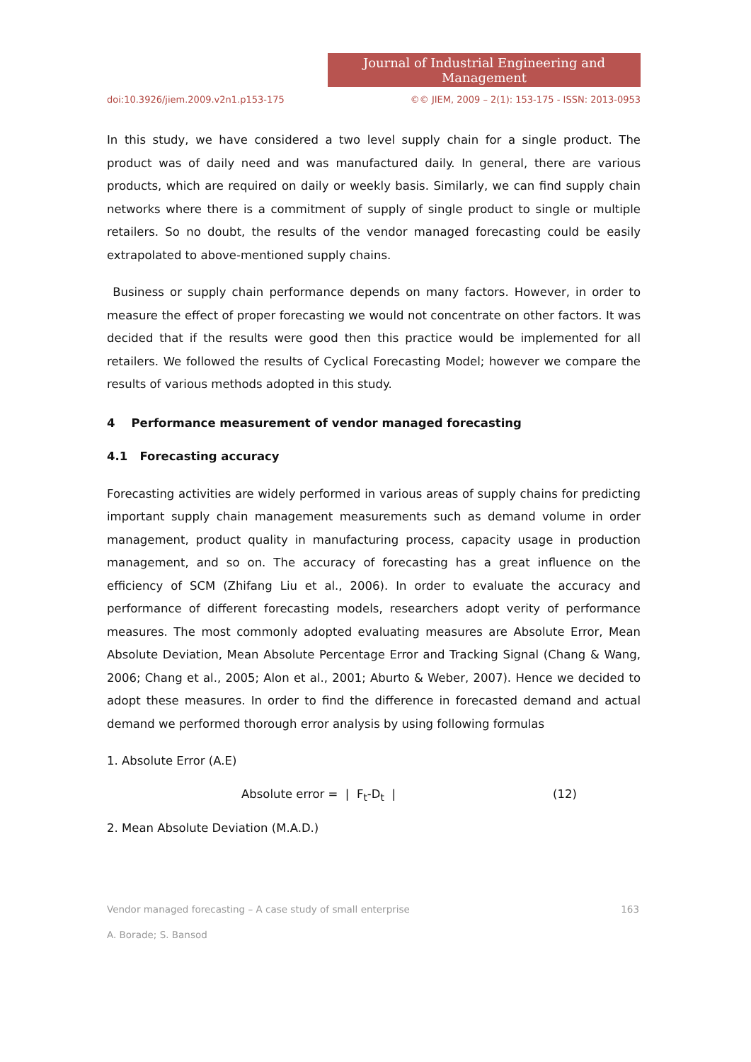Journal of Industrial Engineering and Management
doi:10.3926/jiem.2009.v2n1.p153-175 ©© JIEM, 2009 – 2(1): 153-175 - ISSN: 2013-0953
In this study, we have considered a two level supply chain for a single product. The product was of daily need and was manufactured daily. In general, there are various products, which are required on daily or weekly basis. Similarly, we can find supply chain networks where there is a commitment of supply of single product to single or multiple retailers. So no doubt, the results of the vendor managed forecasting could be easily extrapolated to above-mentioned supply chains.
Business or supply chain performance depends on many factors. However, in order to measure the effect of proper forecasting we would not concentrate on other factors. It was decided that if the results were good then this practice would be implemented for all retailers. We followed the results of Cyclical Forecasting Model; however we compare the results of various methods adopted in this study.
4 Performance measurement of vendor managed forecasting
4.1 Forecasting accuracy
Forecasting activities are widely performed in various areas of supply chains for predicting important supply chain management measurements such as demand volume in order management, product quality in manufacturing process, capacity usage in production management, and so on. The accuracy of forecasting has a great influence on the efficiency of SCM (Zhifang Liu et al., 2006). In order to evaluate the accuracy and performance of different forecasting models, researchers adopt verity of performance measures. The most commonly adopted evaluating measures are Absolute Error, Mean Absolute Deviation, Mean Absolute Percentage Error and Tracking Signal (Chang & Wang, 2006; Chang et al., 2005; Alon et al., 2001; Aburto & Weber, 2007). Hence we decided to adopt these measures. In order to find the difference in forecasted demand and actual demand we performed thorough error analysis by using following formulas
1. Absolute Error (A.E)
Absolute error = | F<sub>t</sub>-D<sub>t</sub> | (12)
2. Mean Absolute Deviation (M.A.D.)
Vendor managed forecasting – A case study of small enterprise 163
A. Borade; S. Bansod